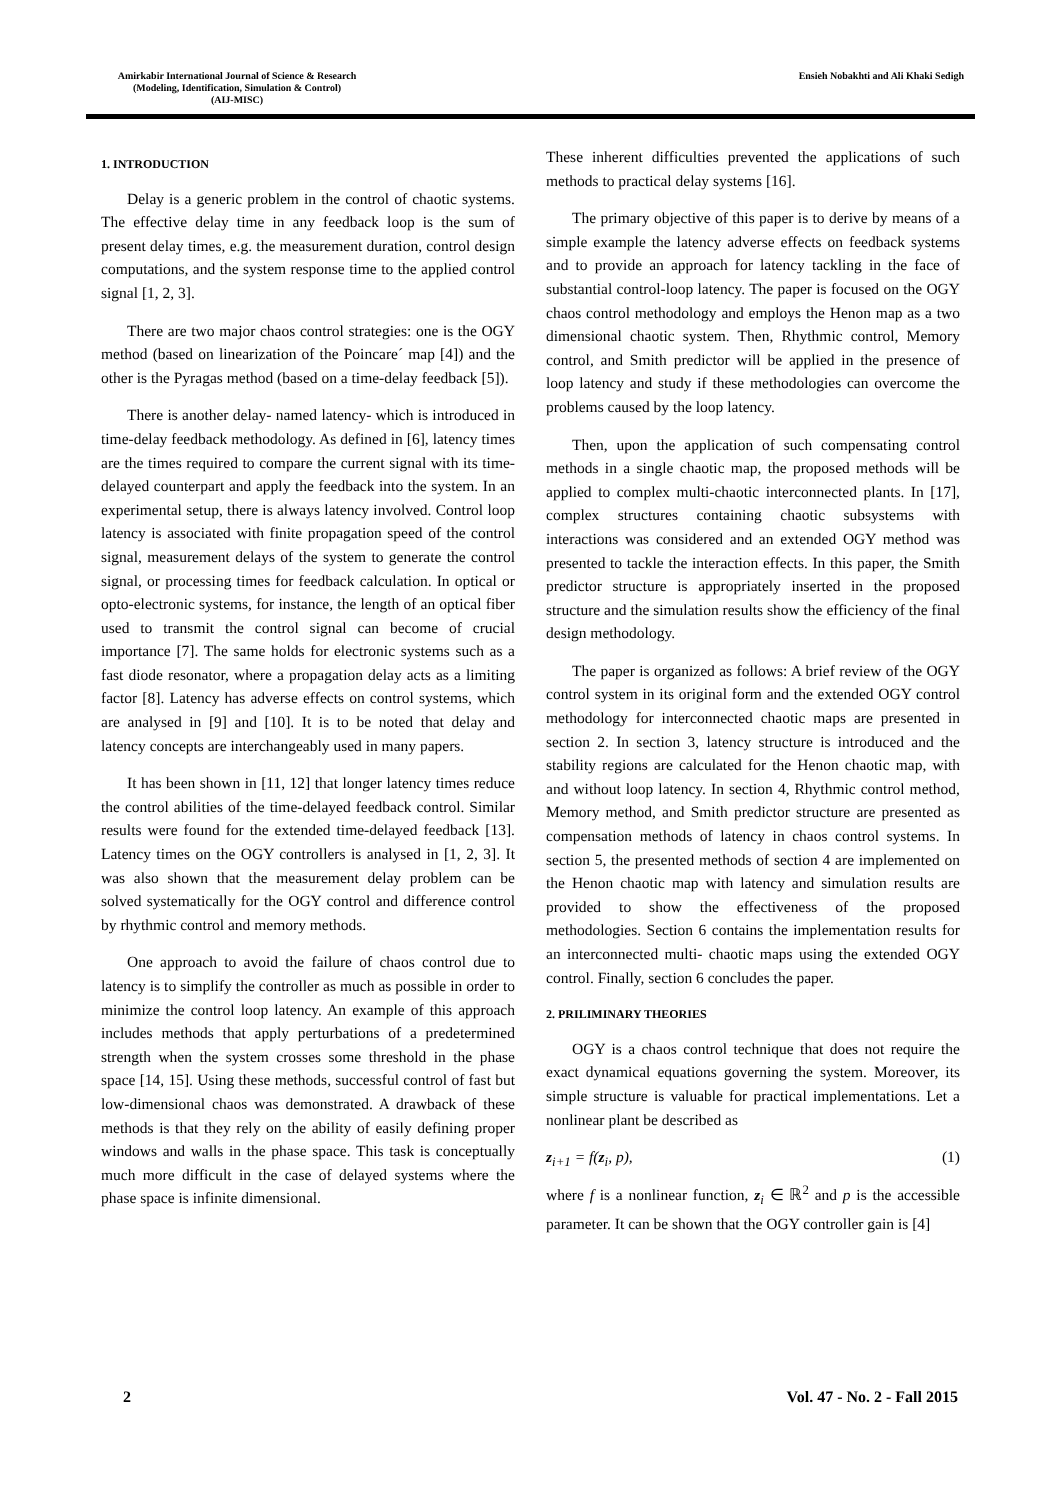Amirkabir International Journal of Science & Research
(Modeling, Identification, Simulation & Control)
(AIJ-MISC)
Ensieh Nobakhti and Ali Khaki Sedigh
1. INTRODUCTION
Delay is a generic problem in the control of chaotic systems. The effective delay time in any feedback loop is the sum of present delay times, e.g. the measurement duration, control design computations, and the system response time to the applied control signal [1, 2, 3].
There are two major chaos control strategies: one is the OGY method (based on linearization of the Poincare´ map [4]) and the other is the Pyragas method (based on a time-delay feedback [5]).
There is another delay- named latency- which is introduced in time-delay feedback methodology. As defined in [6], latency times are the times required to compare the current signal with its time-delayed counterpart and apply the feedback into the system. In an experimental setup, there is always latency involved. Control loop latency is associated with finite propagation speed of the control signal, measurement delays of the system to generate the control signal, or processing times for feedback calculation. In optical or opto-electronic systems, for instance, the length of an optical fiber used to transmit the control signal can become of crucial importance [7]. The same holds for electronic systems such as a fast diode resonator, where a propagation delay acts as a limiting factor [8]. Latency has adverse effects on control systems, which are analysed in [9] and [10]. It is to be noted that delay and latency concepts are interchangeably used in many papers.
It has been shown in [11, 12] that longer latency times reduce the control abilities of the time-delayed feedback control. Similar results were found for the extended time-delayed feedback [13]. Latency times on the OGY controllers is analysed in [1, 2, 3]. It was also shown that the measurement delay problem can be solved systematically for the OGY control and difference control by rhythmic control and memory methods.
One approach to avoid the failure of chaos control due to latency is to simplify the controller as much as possible in order to minimize the control loop latency. An example of this approach includes methods that apply perturbations of a predetermined strength when the system crosses some threshold in the phase space [14, 15]. Using these methods, successful control of fast but low-dimensional chaos was demonstrated. A drawback of these methods is that they rely on the ability of easily defining proper windows and walls in the phase space. This task is conceptually much more difficult in the case of delayed systems where the phase space is infinite dimensional.
These inherent difficulties prevented the applications of such methods to practical delay systems [16].
The primary objective of this paper is to derive by means of a simple example the latency adverse effects on feedback systems and to provide an approach for latency tackling in the face of substantial control-loop latency. The paper is focused on the OGY chaos control methodology and employs the Henon map as a two dimensional chaotic system. Then, Rhythmic control, Memory control, and Smith predictor will be applied in the presence of loop latency and study if these methodologies can overcome the problems caused by the loop latency.
Then, upon the application of such compensating control methods in a single chaotic map, the proposed methods will be applied to complex multi-chaotic interconnected plants. In [17], complex structures containing chaotic subsystems with interactions was considered and an extended OGY method was presented to tackle the interaction effects. In this paper, the Smith predictor structure is appropriately inserted in the proposed structure and the simulation results show the efficiency of the final design methodology.
The paper is organized as follows: A brief review of the OGY control system in its original form and the extended OGY control methodology for interconnected chaotic maps are presented in section 2. In section 3, latency structure is introduced and the stability regions are calculated for the Henon chaotic map, with and without loop latency. In section 4, Rhythmic control method, Memory method, and Smith predictor structure are presented as compensation methods of latency in chaos control systems. In section 5, the presented methods of section 4 are implemented on the Henon chaotic map with latency and simulation results are provided to show the effectiveness of the proposed methodologies. Section 6 contains the implementation results for an interconnected multi- chaotic maps using the extended OGY control. Finally, section 6 concludes the paper.
2. PRILIMINARY THEORIES
OGY is a chaos control technique that does not require the exact dynamical equations governing the system. Moreover, its simple structure is valuable for practical implementations. Let a nonlinear plant be described as
z<sub>i+1</sub> = f(z<sub>i</sub>, p), (1)
where f is a nonlinear function, z<sub>i</sub> ∈ ℝ<sup>2</sup> and p is the accessible parameter. It can be shown that the OGY controller gain is [4]
2 Vol. 47 - No. 2 - Fall 2015